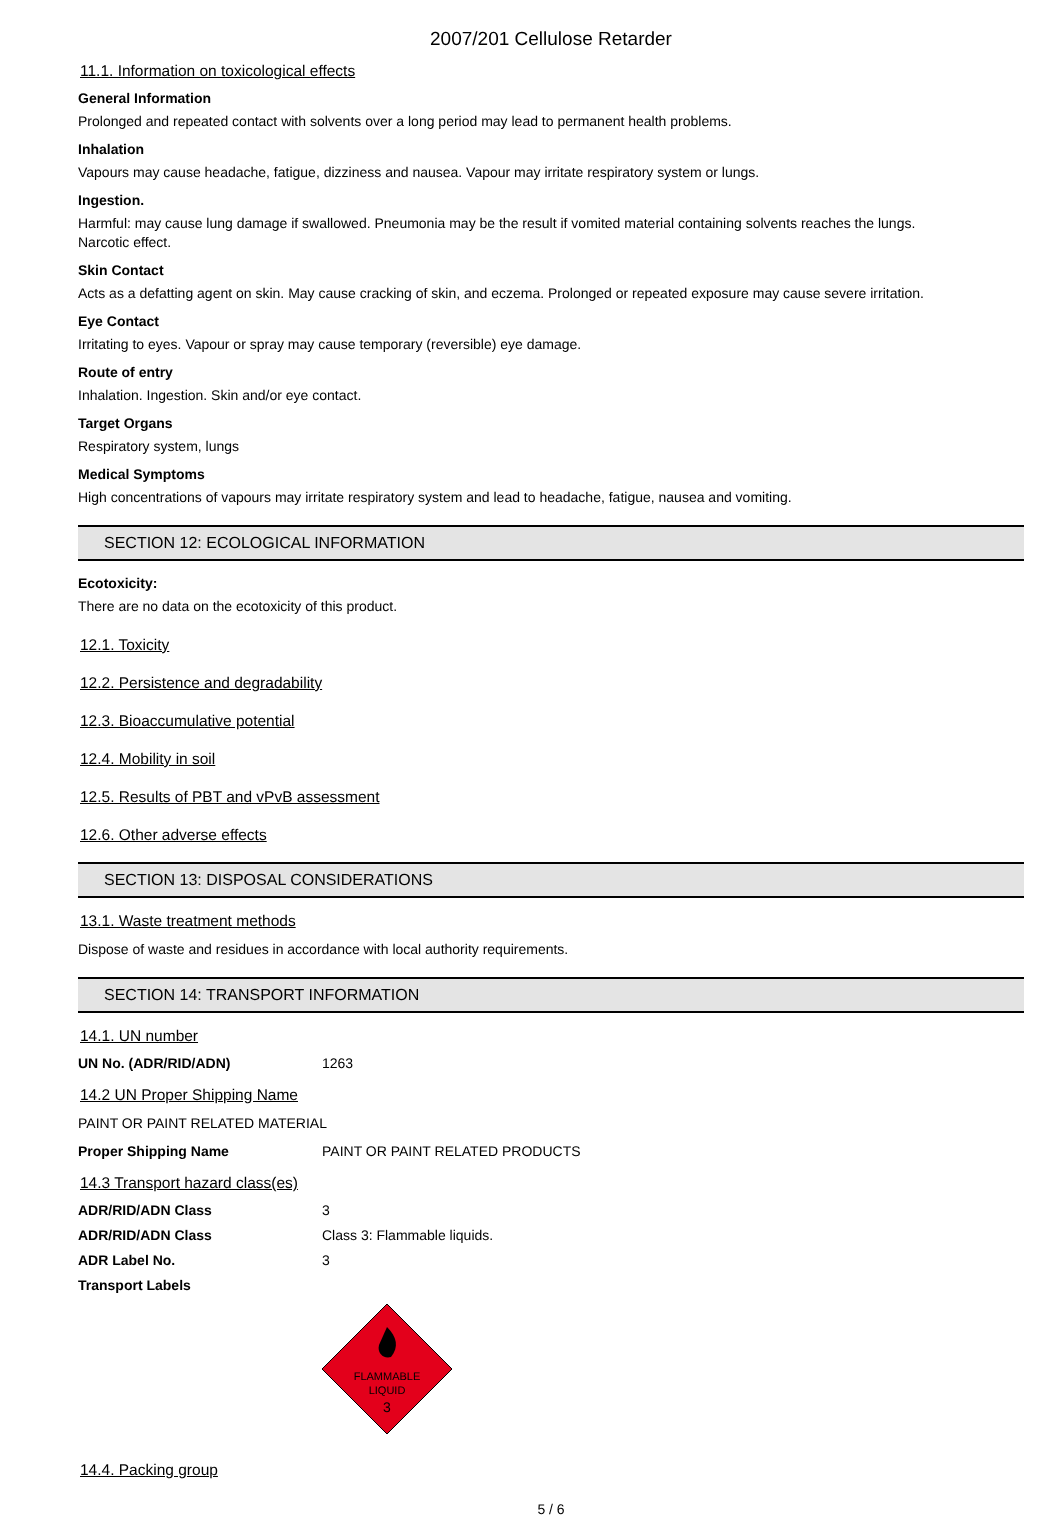2007/201 Cellulose Retarder
11.1. Information on toxicological effects
General Information
Prolonged and repeated contact with solvents over a long period may lead to permanent health problems.
Inhalation
Vapours may cause headache, fatigue, dizziness and nausea. Vapour may irritate respiratory system or lungs.
Ingestion.
Harmful: may cause lung damage if swallowed. Pneumonia may be the result if vomited material containing solvents reaches the lungs.
Narcotic effect.
Skin Contact
Acts as a defatting agent on skin. May cause cracking of skin, and eczema. Prolonged or repeated exposure may cause severe irritation.
Eye Contact
Irritating to eyes. Vapour or spray may cause temporary (reversible) eye damage.
Route of entry
Inhalation. Ingestion. Skin and/or eye contact.
Target Organs
Respiratory system, lungs
Medical Symptoms
High concentrations of vapours may irritate respiratory system and lead to headache, fatigue, nausea and vomiting.
SECTION 12: ECOLOGICAL INFORMATION
Ecotoxicity:
There are no data on the ecotoxicity of this product.
12.1. Toxicity
12.2. Persistence and degradability
12.3. Bioaccumulative potential
12.4. Mobility in soil
12.5. Results of PBT and vPvB assessment
12.6. Other adverse effects
SECTION 13: DISPOSAL CONSIDERATIONS
13.1. Waste treatment methods
Dispose of waste and residues in accordance with local authority requirements.
SECTION 14: TRANSPORT INFORMATION
14.1. UN number
UN No. (ADR/RID/ADN) 1263
14.2 UN Proper Shipping Name
PAINT OR PAINT RELATED MATERIAL
Proper Shipping Name PAINT OR PAINT RELATED PRODUCTS
14.3 Transport hazard class(es)
ADR/RID/ADN Class 3
ADR/RID/ADN Class Class 3: Flammable liquids.
ADR Label No. 3
Transport Labels
FLAMMABLE
LIQUID
3
14.4. Packing group
5 / 6